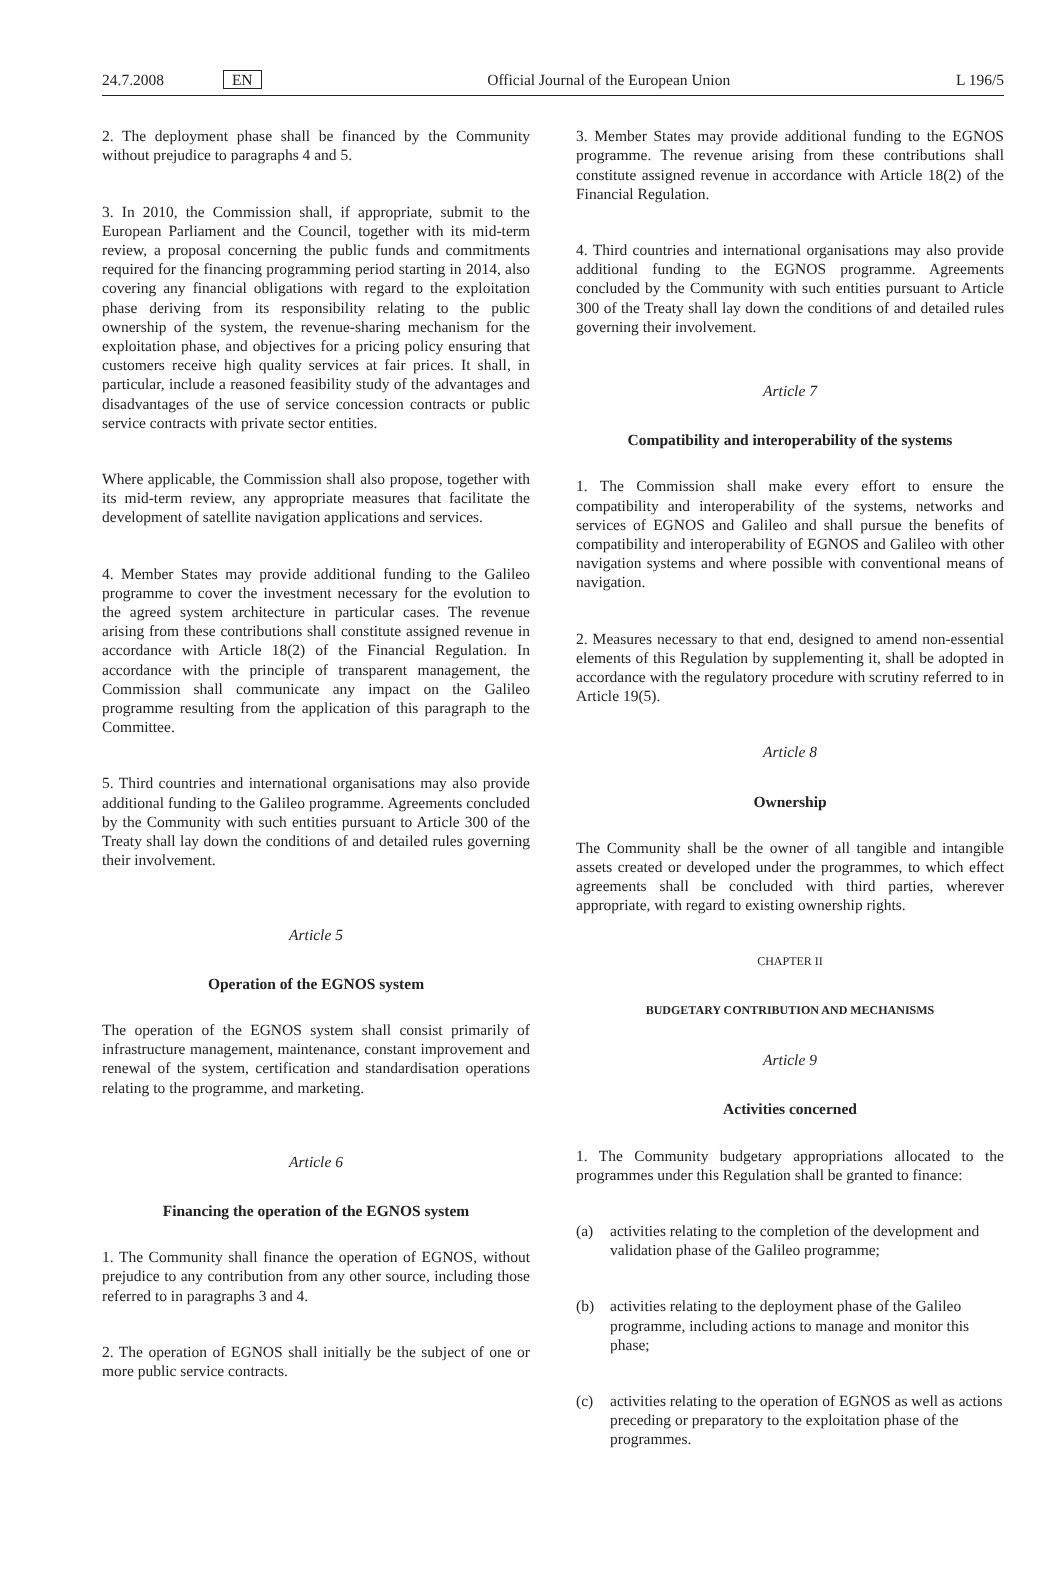24.7.2008 EN
Official Journal of the European Union
L 196/5
2. The deployment phase shall be financed by the Community without prejudice to paragraphs 4 and 5.
3. In 2010, the Commission shall, if appropriate, submit to the European Parliament and the Council, together with its mid-term review, a proposal concerning the public funds and commitments required for the financing programming period starting in 2014, also covering any financial obligations with regard to the exploitation phase deriving from its responsibility relating to the public ownership of the system, the revenue-sharing mechanism for the exploitation phase, and objectives for a pricing policy ensuring that customers receive high quality services at fair prices. It shall, in particular, include a reasoned feasibility study of the advantages and disadvantages of the use of service concession contracts or public service contracts with private sector entities.
Where applicable, the Commission shall also propose, together with its mid-term review, any appropriate measures that facilitate the development of satellite navigation applications and services.
4. Member States may provide additional funding to the Galileo programme to cover the investment necessary for the evolution to the agreed system architecture in particular cases. The revenue arising from these contributions shall constitute assigned revenue in accordance with Article 18(2) of the Financial Regulation. In accordance with the principle of transparent management, the Commission shall communicate any impact on the Galileo programme resulting from the application of this paragraph to the Committee.
5. Third countries and international organisations may also provide additional funding to the Galileo programme. Agreements concluded by the Community with such entities pursuant to Article 300 of the Treaty shall lay down the conditions of and detailed rules governing their involvement.
Article 5
Operation of the EGNOS system
The operation of the EGNOS system shall consist primarily of infrastructure management, maintenance, constant improvement and renewal of the system, certification and standardisation operations relating to the programme, and marketing.
Article 6
Financing the operation of the EGNOS system
1. The Community shall finance the operation of EGNOS, without prejudice to any contribution from any other source, including those referred to in paragraphs 3 and 4.
2. The operation of EGNOS shall initially be the subject of one or more public service contracts.
3. Member States may provide additional funding to the EGNOS programme. The revenue arising from these contributions shall constitute assigned revenue in accordance with Article 18(2) of the Financial Regulation.
4. Third countries and international organisations may also provide additional funding to the EGNOS programme. Agreements concluded by the Community with such entities pursuant to Article 300 of the Treaty shall lay down the conditions of and detailed rules governing their involvement.
Article 7
Compatibility and interoperability of the systems
1. The Commission shall make every effort to ensure the compatibility and interoperability of the systems, networks and services of EGNOS and Galileo and shall pursue the benefits of compatibility and interoperability of EGNOS and Galileo with other navigation systems and where possible with conventional means of navigation.
2. Measures necessary to that end, designed to amend non-essential elements of this Regulation by supplementing it, shall be adopted in accordance with the regulatory procedure with scrutiny referred to in Article 19(5).
Article 8
Ownership
The Community shall be the owner of all tangible and intangible assets created or developed under the programmes, to which effect agreements shall be concluded with third parties, wherever appropriate, with regard to existing ownership rights.
CHAPTER II
BUDGETARY CONTRIBUTION AND MECHANISMS
Article 9
Activities concerned
1. The Community budgetary appropriations allocated to the programmes under this Regulation shall be granted to finance:
(a) activities relating to the completion of the development and validation phase of the Galileo programme;
(b) activities relating to the deployment phase of the Galileo programme, including actions to manage and monitor this phase;
(c) activities relating to the operation of EGNOS as well as actions preceding or preparatory to the exploitation phase of the programmes.